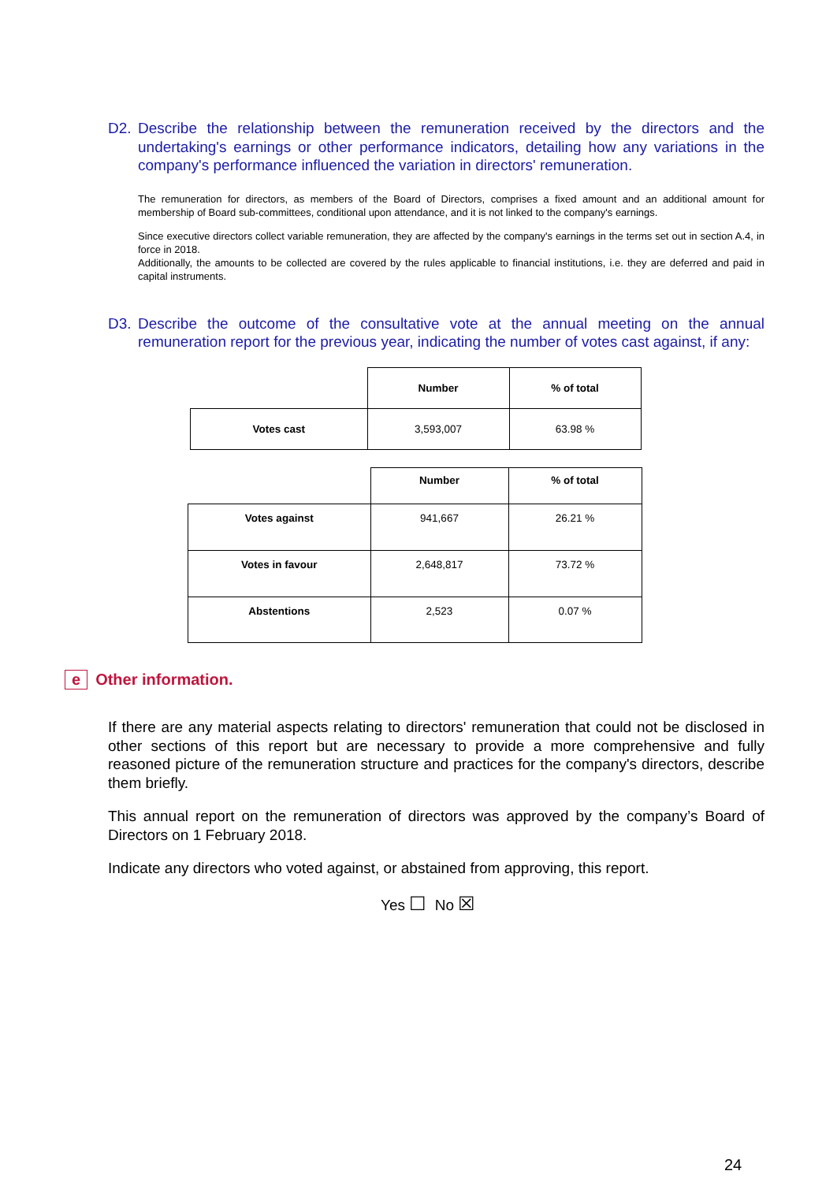D2. Describe the relationship between the remuneration received by the directors and the undertaking's earnings or other performance indicators, detailing how any variations in the company's performance influenced the variation in directors' remuneration.
The remuneration for directors, as members of the Board of Directors, comprises a fixed amount and an additional amount for membership of Board sub-committees, conditional upon attendance, and it is not linked to the company's earnings.
Since executive directors collect variable remuneration, they are affected by the company's earnings in the terms set out in section A.4, in force in 2018.
Additionally, the amounts to be collected are covered by the rules applicable to financial institutions, i.e. they are deferred and paid in capital instruments.
D3. Describe the outcome of the consultative vote at the annual meeting on the annual remuneration report for the previous year, indicating the number of votes cast against, if any:
| | Number | % of total |
| Votes cast | 3,593,007 | 63.98 % |
| | Number | % of total |
| Votes against | 941,667 | 26.21 % |
| Votes in favour | 2,648,817 | 73.72 % |
| Abstentions | 2,523 | 0.07 % |
e Other information.
If there are any material aspects relating to directors' remuneration that could not be disclosed in other sections of this report but are necessary to provide a more comprehensive and fully reasoned picture of the remuneration structure and practices for the company's directors, describe them briefly.
This annual report on the remuneration of directors was approved by the company’s Board of Directors on 1 February 2018.
Indicate any directors who voted against, or abstained from approving, this report.
Yes ☐ No ☒
24